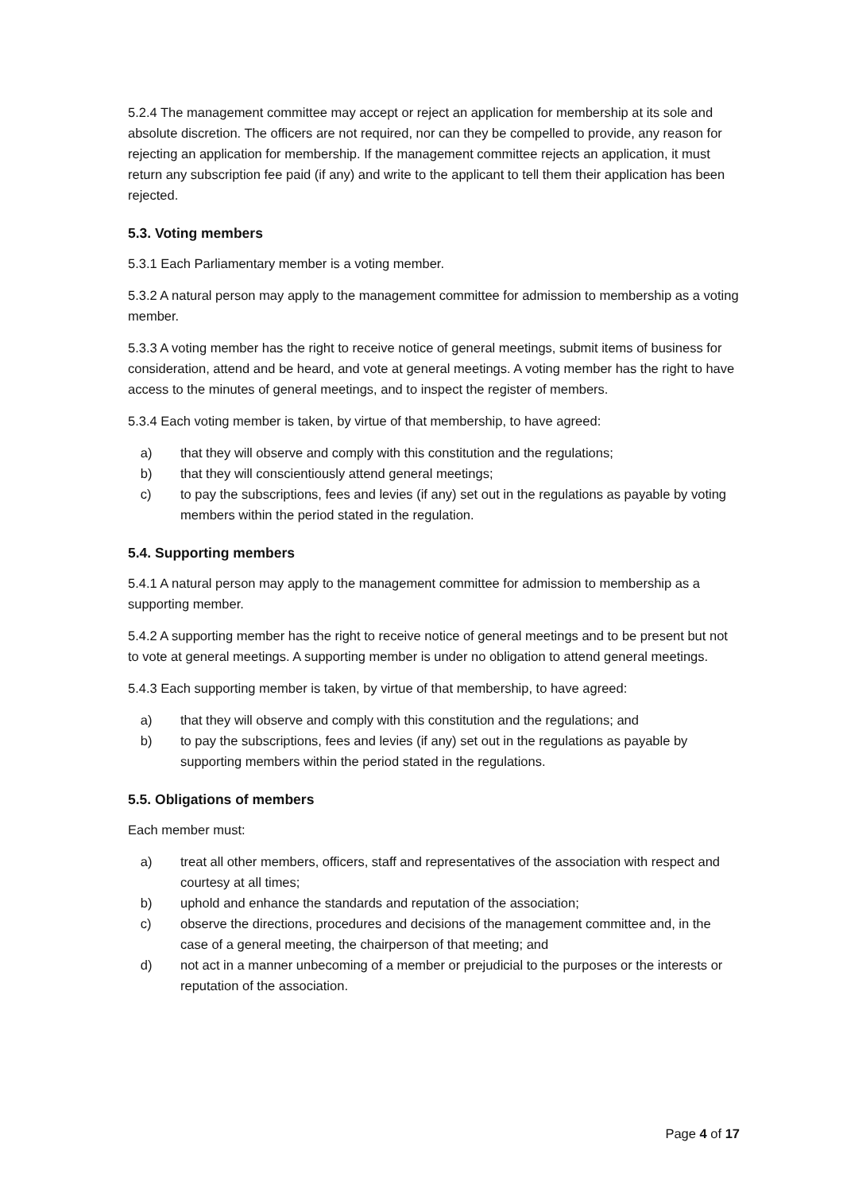5.2.4 The management committee may accept or reject an application for membership at its sole and absolute discretion. The officers are not required, nor can they be compelled to provide, any reason for rejecting an application for membership. If the management committee rejects an application, it must return any subscription fee paid (if any) and write to the applicant to tell them their application has been rejected.
5.3. Voting members
5.3.1 Each Parliamentary member is a voting member.
5.3.2 A natural person may apply to the management committee for admission to membership as a voting member.
5.3.3 A voting member has the right to receive notice of general meetings, submit items of business for consideration, attend and be heard, and vote at general meetings. A voting member has the right to have access to the minutes of general meetings, and to inspect the register of members.
5.3.4 Each voting member is taken, by virtue of that membership, to have agreed:
a) that they will observe and comply with this constitution and the regulations;
b) that they will conscientiously attend general meetings;
c) to pay the subscriptions, fees and levies (if any) set out in the regulations as payable by voting members within the period stated in the regulation.
5.4. Supporting members
5.4.1 A natural person may apply to the management committee for admission to membership as a supporting member.
5.4.2 A supporting member has the right to receive notice of general meetings and to be present but not to vote at general meetings. A supporting member is under no obligation to attend general meetings.
5.4.3 Each supporting member is taken, by virtue of that membership, to have agreed:
a) that they will observe and comply with this constitution and the regulations; and
b) to pay the subscriptions, fees and levies (if any) set out in the regulations as payable by supporting members within the period stated in the regulations.
5.5. Obligations of members
Each member must:
a) treat all other members, officers, staff and representatives of the association with respect and courtesy at all times;
b) uphold and enhance the standards and reputation of the association;
c) observe the directions, procedures and decisions of the management committee and, in the case of a general meeting, the chairperson of that meeting; and
d) not act in a manner unbecoming of a member or prejudicial to the purposes or the interests or reputation of the association.
Page 4 of 17